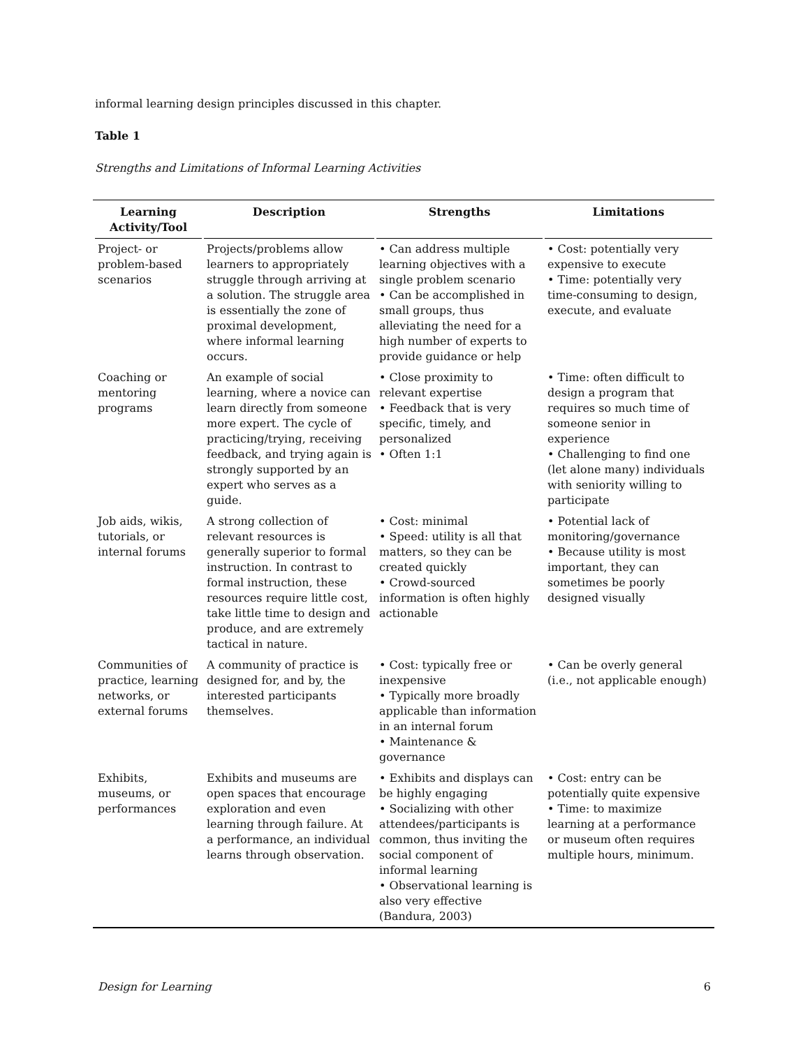informal learning design principles discussed in this chapter.
Table 1
Strengths and Limitations of Informal Learning Activities
| Learning Activity/Tool | Description | Strengths | Limitations |
| --- | --- | --- | --- |
| Project- or problem-based scenarios | Projects/problems allow learners to appropriately struggle through arriving at a solution. The struggle area is essentially the zone of proximal development, where informal learning occurs. | • Can address multiple learning objectives with a single problem scenario • Can be accomplished in small groups, thus alleviating the need for a high number of experts to provide guidance or help | • Cost: potentially very expensive to execute • Time: potentially very time-consuming to design, execute, and evaluate |
| Coaching or mentoring programs | An example of social learning, where a novice can learn directly from someone more expert. The cycle of practicing/trying, receiving feedback, and trying again is strongly supported by an expert who serves as a guide. | • Close proximity to relevant expertise • Feedback that is very specific, timely, and personalized • Often 1:1 | • Time: often difficult to design a program that requires so much time of someone senior in experience • Challenging to find one (let alone many) individuals with seniority willing to participate |
| Job aids, wikis, tutorials, or internal forums | A strong collection of relevant resources is generally superior to formal instruction. In contrast to formal instruction, these resources require little cost, take little time to design and produce, and are extremely tactical in nature. | • Cost: minimal • Speed: utility is all that matters, so they can be created quickly • Crowd-sourced information is often highly actionable | • Potential lack of monitoring/governance • Because utility is most important, they can sometimes be poorly designed visually |
| Communities of practice, learning networks, or external forums | A community of practice is designed for, and by, the interested participants themselves. | • Cost: typically free or inexpensive • Typically more broadly applicable than information in an internal forum • Maintenance & governance | • Can be overly general (i.e., not applicable enough) |
| Exhibits, museums, or performances | Exhibits and museums are open spaces that encourage exploration and even learning through failure. At a performance, an individual learns through observation. | • Exhibits and displays can be highly engaging • Socializing with other attendees/participants is common, thus inviting the social component of informal learning • Observational learning is also very effective (Bandura, 2003) | • Cost: entry can be potentially quite expensive • Time: to maximize learning at a performance or museum often requires multiple hours, minimum. |
Design for Learning 6